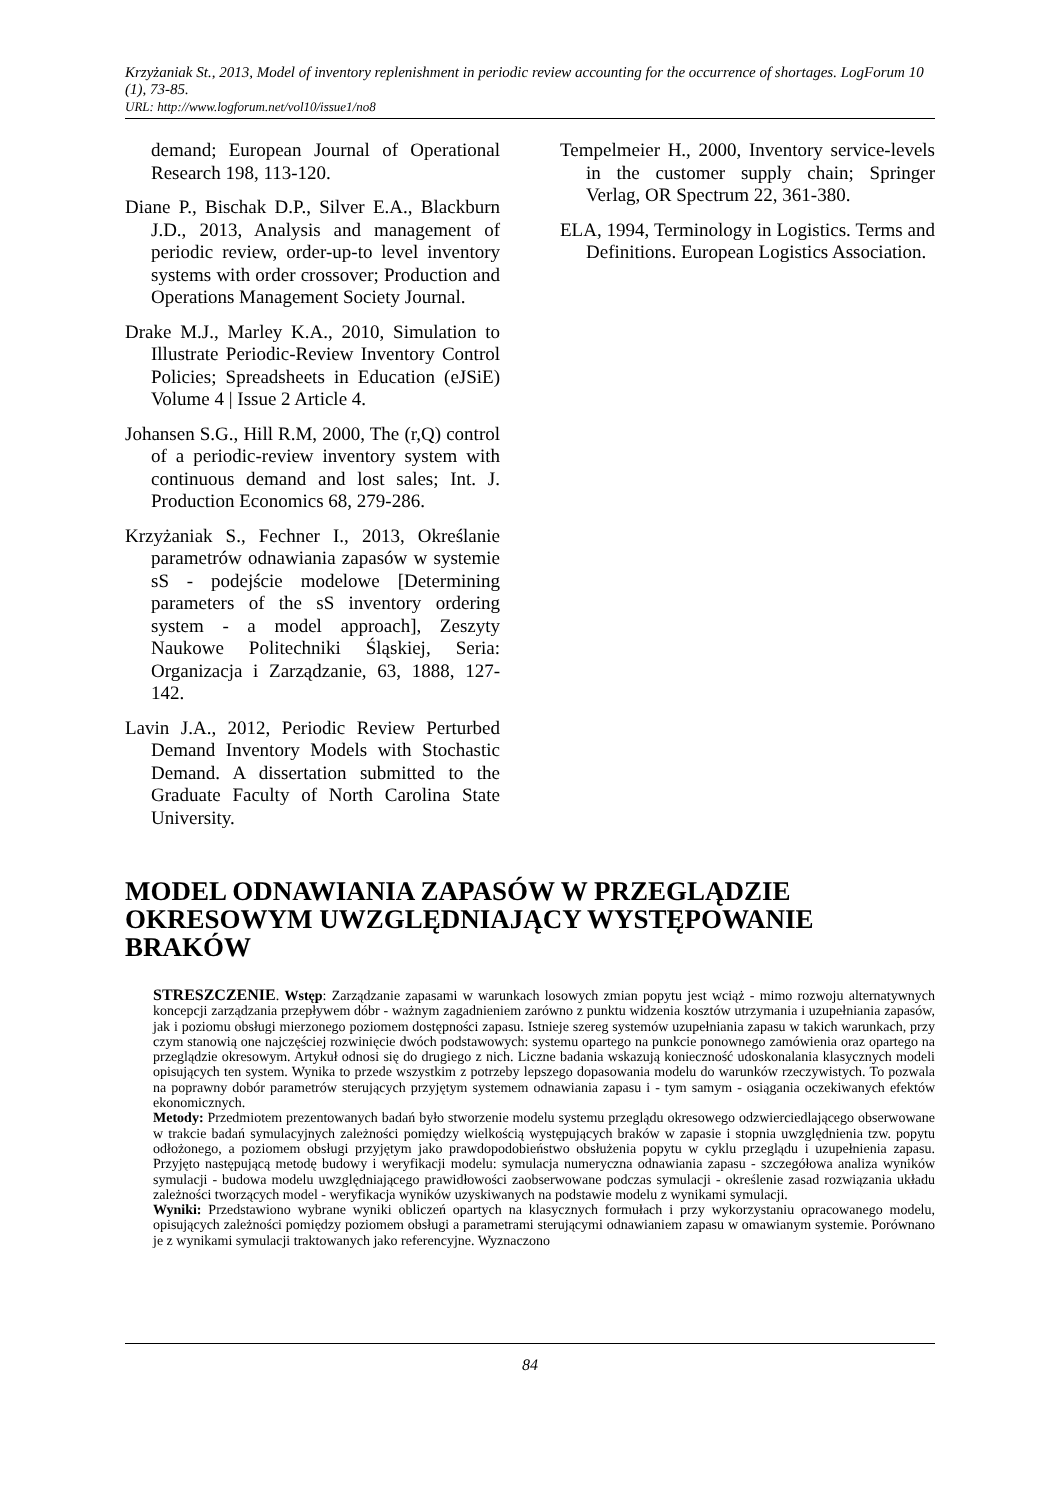Krzyżaniak St., 2013, Model of inventory replenishment in periodic review accounting for the occurrence of shortages. LogForum 10 (1), 73-85.
URL: http://www.logforum.net/vol10/issue1/no8
demand; European Journal of Operational Research 198, 113-120.
Diane P., Bischak D.P., Silver E.A., Blackburn J.D., 2013, Analysis and management of periodic review, order-up-to level inventory systems with order crossover; Production and Operations Management Society Journal.
Drake M.J., Marley K.A., 2010, Simulation to Illustrate Periodic-Review Inventory Control Policies; Spreadsheets in Education (eJSiE) Volume 4 | Issue 2 Article 4.
Johansen S.G., Hill R.M, 2000, The (r,Q) control of a periodic-review inventory system with continuous demand and lost sales; Int. J. Production Economics 68, 279-286.
Krzyżaniak S., Fechner I., 2013, Określanie parametrów odnawiania zapasów w systemie sS - podejście modelowe [Determining parameters of the sS inventory ordering system - a model approach], Zeszyty Naukowe Politechniki Śląskiej, Seria: Organizacja i Zarządzanie, 63, 1888, 127-142.
Lavin J.A., 2012, Periodic Review Perturbed Demand Inventory Models with Stochastic Demand. A dissertation submitted to the Graduate Faculty of North Carolina State University.
Tempelmeier H., 2000, Inventory service-levels in the customer supply chain; Springer Verlag, OR Spectrum 22, 361-380.
ELA, 1994, Terminology in Logistics. Terms and Definitions. European Logistics Association.
MODEL ODNAWIANIA ZAPASÓW W PRZEGLĄDZIE OKRESOWYM UWZGLĘDNIAJĄCY WYSTĘPOWANIE BRAKÓW
STRESZCZENIE. Wstęp: Zarządzanie zapasami w warunkach losowych zmian popytu jest wciąż - mimo rozwoju alternatywnych koncepcji zarządzania przepływem dóbr - ważnym zagadnieniem zarówno z punktu widzenia kosztów utrzymania i uzupełniania zapasów, jak i poziomu obsługi mierzonego poziomem dostępności zapasu. Istnieje szereg systemów uzupełniania zapasu w takich warunkach, przy czym stanowią one najczęściej rozwinięcie dwóch podstawowych: systemu opartego na punkcie ponownego zamówienia oraz opartego na przeglądzie okresowym. Artykuł odnosi się do drugiego z nich. Liczne badania wskazują konieczność udoskonalania klasycznych modeli opisujących ten system. Wynika to przede wszystkim z potrzeby lepszego dopasowania modelu do warunków rzeczywistych. To pozwala na poprawny dobór parametrów sterujących przyjętym systemem odnawiania zapasu i - tym samym - osiągania oczekiwanych efektów ekonomicznych.
Metody: Przedmiotem prezentowanych badań było stworzenie modelu systemu przeglądu okresowego odzwierciedlającego obserwowane w trakcie badań symulacyjnych zależności pomiędzy wielkością występujących braków w zapasie i stopnia uwzględnienia tzw. popytu odłożonego, a poziomem obsługi przyjętym jako prawdopodobieństwo obsłużenia popytu w cyklu przeglądu i uzupełnienia zapasu. Przyjęto następującą metodę budowy i weryfikacji modelu: symulacja numeryczna odnawiania zapasu - szczegółowa analiza wyników symulacji - budowa modelu uwzględniającego prawidłowości zaobserwowane podczas symulacji - określenie zasad rozwiązania układu zależności tworzących model - weryfikacja wyników uzyskiwanych na podstawie modelu z wynikami symulacji.
Wyniki: Przedstawiono wybrane wyniki obliczeń opartych na klasycznych formułach i przy wykorzystaniu opracowanego modelu, opisujących zależności pomiędzy poziomem obsługi a parametrami sterującymi odnawianiem zapasu w omawianym systemie. Porównano je z wynikami symulacji traktowanych jako referencyjne. Wyznaczono
84